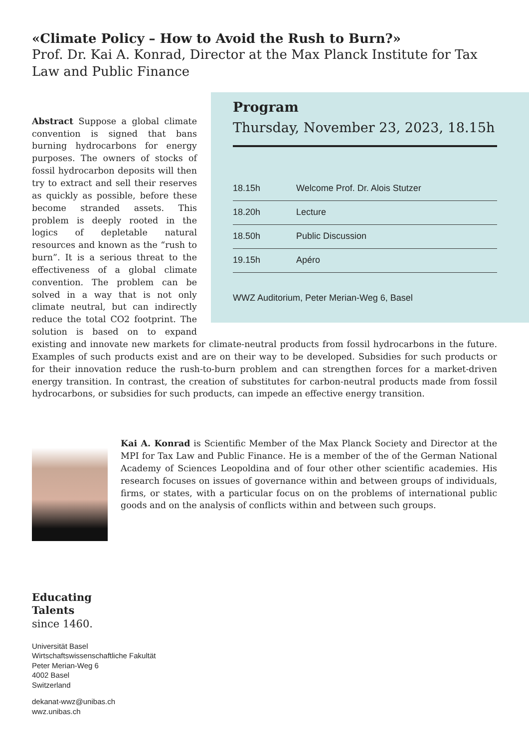«Climate Policy – How to Avoid the Rush to Burn?»
Prof. Dr. Kai A. Konrad, Director at the Max Planck Institute for Tax Law and Public Finance
Program
Thursday, November 23, 2023, 18.15h
| 18.15h | Welcome Prof. Dr. Alois Stutzer |
| 18.20h | Lecture |
| 18.50h | Public Discussion |
| 19.15h | Apéro |
WWZ Auditorium, Peter Merian-Weg 6, Basel
Abstract Suppose a global climate convention is signed that bans burning hydrocarbons for energy purposes. The owners of stocks of fossil hydrocarbon deposits will then try to extract and sell their reserves as quickly as possible, before these become stranded assets. This problem is deeply rooted in the logics of depletable natural resources and known as the “rush to burn”. It is a serious threat to the effectiveness of a global climate convention. The problem can be solved in a way that is not only climate neutral, but can indirectly reduce the total CO2 footprint. The solution is based on to expand existing and innovate new markets for climate-neutral products from fossil hydrocarbons in the future. Examples of such products exist and are on their way to be developed. Subsidies for such products or for their innovation reduce the rush-to-burn problem and can strengthen forces for a market-driven energy transition. In contrast, the creation of substitutes for carbon-neutral products made from fossil hydrocarbons, or subsidies for such products, can impede an effective energy transition.
Kai A. Konrad is Scientific Member of the Max Planck Society and Director at the MPI for Tax Law and Public Finance. He is a member of the of the German National Academy of Sciences Leopoldina and of four other other scientific academies. His research focuses on issues of governance within and between groups of individuals, firms, or states, with a particular focus on on the problems of international public goods and on the analysis of conflicts within and between such groups.
Educating
Talents
since 1460.
Universität Basel
Wirtschaftswissenschaftliche Fakultät
Peter Merian-Weg 6
4002 Basel
Switzerland
dekanat-wwz@unibas.ch
wwz.unibas.ch